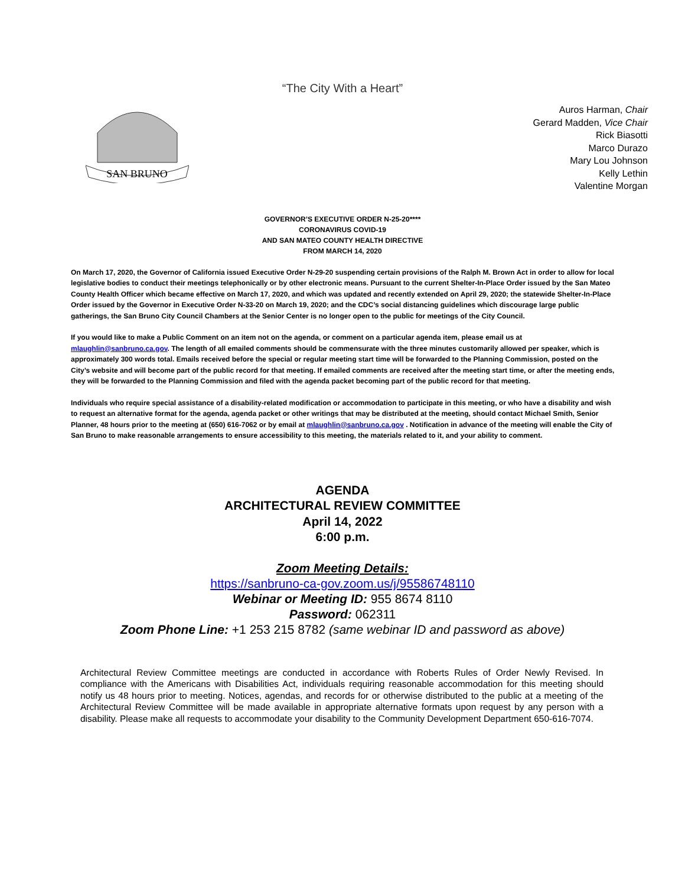“The City With a Heart”
SAN BRUNO
Auros Harman, Chair
Gerard Madden, Vice Chair
Rick Biasotti
Marco Durazo
Mary Lou Johnson
Kelly Lethin
Valentine Morgan
GOVERNOR’S EXECUTIVE ORDER N-25-20****
CORONAVIRUS COVID-19
AND SAN MATEO COUNTY HEALTH DIRECTIVE
FROM MARCH 14, 2020
On March 17, 2020, the Governor of California issued Executive Order N-29-20 suspending certain provisions of the Ralph M. Brown Act in order to allow for local legislative bodies to conduct their meetings telephonically or by other electronic means. Pursuant to the current Shelter-In-Place Order issued by the San Mateo County Health Officer which became effective on March 17, 2020, and which was updated and recently extended on April 29, 2020; the statewide Shelter-In-Place Order issued by the Governor in Executive Order N-33-20 on March 19, 2020; and the CDC’s social distancing guidelines which discourage large public gatherings, the San Bruno City Council Chambers at the Senior Center is no longer open to the public for meetings of the City Council.
If you would like to make a Public Comment on an item not on the agenda, or comment on a particular agenda item, please email us at mlaughlin@sanbruno.ca.gov. The length of all emailed comments should be commensurate with the three minutes customarily allowed per speaker, which is approximately 300 words total. Emails received before the special or regular meeting start time will be forwarded to the Planning Commission, posted on the City’s website and will become part of the public record for that meeting. If emailed comments are received after the meeting start time, or after the meeting ends, they will be forwarded to the Planning Commission and filed with the agenda packet becoming part of the public record for that meeting.
Individuals who require special assistance of a disability-related modification or accommodation to participate in this meeting, or who have a disability and wish to request an alternative format for the agenda, agenda packet or other writings that may be distributed at the meeting, should contact Michael Smith, Senior Planner, 48 hours prior to the meeting at (650) 616-7062 or by email at mlaughlin@sanbruno.ca.gov . Notification in advance of the meeting will enable the City of San Bruno to make reasonable arrangements to ensure accessibility to this meeting, the materials related to it, and your ability to comment.
AGENDA
ARCHITECTURAL REVIEW COMMITTEE
April 14, 2022
6:00 p.m.
Zoom Meeting Details:
https://sanbruno-ca-gov.zoom.us/j/95586748110
Webinar or Meeting ID: 955 8674 8110
Password: 062311
Zoom Phone Line: +1 253 215 8782 (same webinar ID and password as above)
Architectural Review Committee meetings are conducted in accordance with Roberts Rules of Order Newly Revised. In compliance with the Americans with Disabilities Act, individuals requiring reasonable accommodation for this meeting should notify us 48 hours prior to meeting. Notices, agendas, and records for or otherwise distributed to the public at a meeting of the Architectural Review Committee will be made available in appropriate alternative formats upon request by any person with a disability. Please make all requests to accommodate your disability to the Community Development Department 650-616-7074.